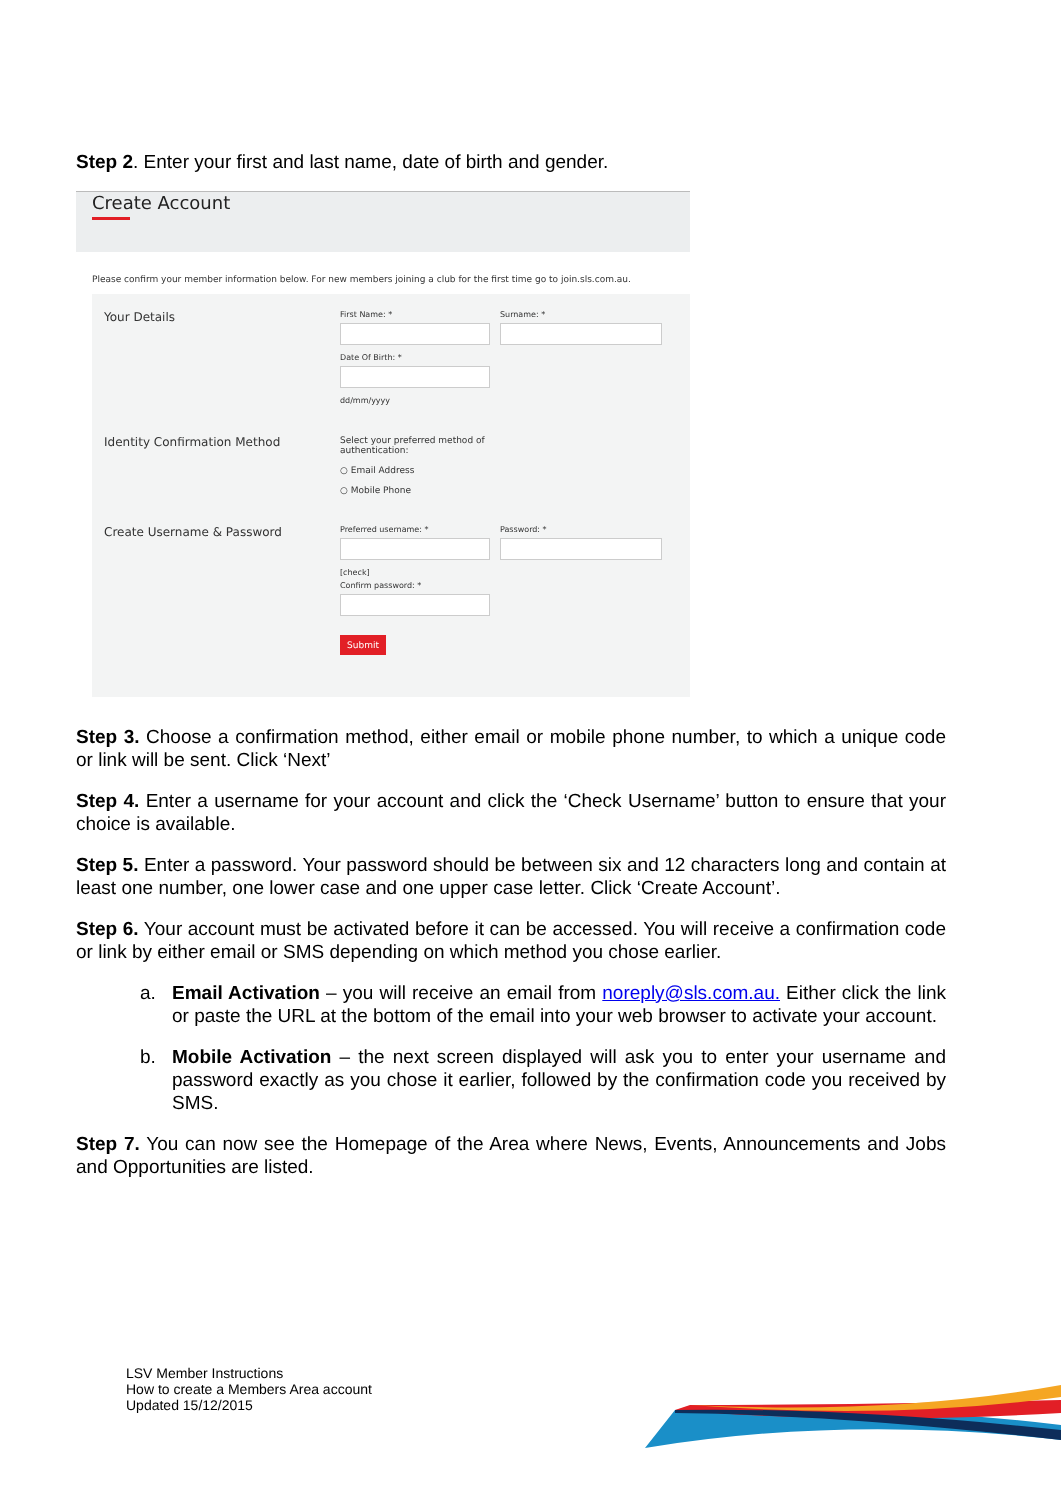Step 2. Enter your first and last name, date of birth and gender.
Create Account
Please confirm your member information below. For new members joining a club for the first time go to join.sls.com.au.
Your Details
First Name: * Surname: *
Date Of Birth: *
dd/mm/yyyy
Identity Confirmation Method
Select your preferred method of
authentication:
○ Email Address
○ Mobile Phone
Create Username & Password
Preferred username: * Password: *
[check]
Confirm password: *
Submit
Step 3. Choose a confirmation method, either email or mobile phone number, to which a unique code or link will be sent. Click ‘Next’
Step 4. Enter a username for your account and click the ‘Check Username’ button to ensure that your choice is available.
Step 5. Enter a password. Your password should be between six and 12 characters long and contain at least one number, one lower case and one upper case letter. Click ‘Create Account’.
Step 6. Your account must be activated before it can be accessed. You will receive a confirmation code or link by either email or SMS depending on which method you chose earlier.
a. Email Activation – you will receive an email from noreply@sls.com.au. Either click the link or paste the URL at the bottom of the email into your web browser to activate your account.
b. Mobile Activation – the next screen displayed will ask you to enter your username and password exactly as you chose it earlier, followed by the confirmation code you received by SMS.
Step 7. You can now see the Homepage of the Area where News, Events, Announcements and Jobs and Opportunities are listed.
LSV Member Instructions
How to create a Members Area account
Updated 15/12/2015